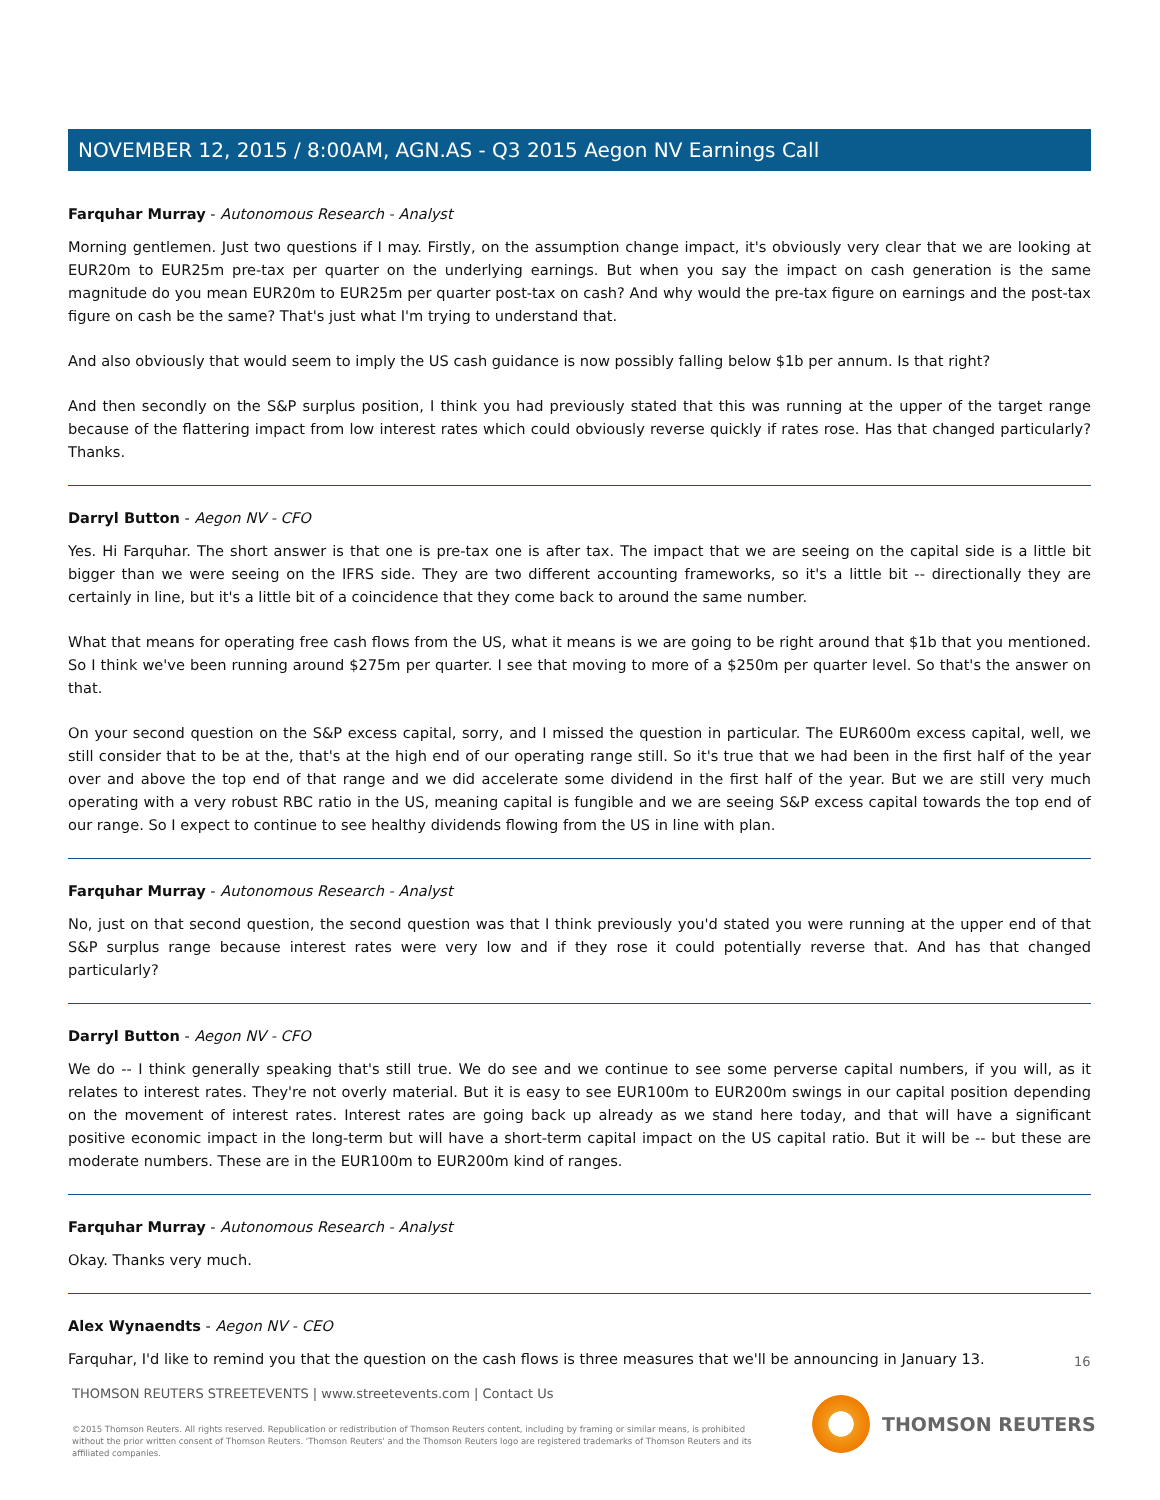NOVEMBER 12, 2015 / 8:00AM, AGN.AS - Q3 2015 Aegon NV Earnings Call
Farquhar Murray - Autonomous Research - Analyst
Morning gentlemen. Just two questions if I may. Firstly, on the assumption change impact, it's obviously very clear that we are looking at EUR20m to EUR25m pre-tax per quarter on the underlying earnings. But when you say the impact on cash generation is the same magnitude do you mean EUR20m to EUR25m per quarter post-tax on cash? And why would the pre-tax figure on earnings and the post-tax figure on cash be the same? That's just what I'm trying to understand that.
And also obviously that would seem to imply the US cash guidance is now possibly falling below $1b per annum. Is that right?
And then secondly on the S&P surplus position, I think you had previously stated that this was running at the upper of the target range because of the flattering impact from low interest rates which could obviously reverse quickly if rates rose. Has that changed particularly? Thanks.
Darryl Button - Aegon NV - CFO
Yes. Hi Farquhar. The short answer is that one is pre-tax one is after tax. The impact that we are seeing on the capital side is a little bit bigger than we were seeing on the IFRS side. They are two different accounting frameworks, so it's a little bit -- directionally they are certainly in line, but it's a little bit of a coincidence that they come back to around the same number.
What that means for operating free cash flows from the US, what it means is we are going to be right around that $1b that you mentioned. So I think we've been running around $275m per quarter. I see that moving to more of a $250m per quarter level. So that's the answer on that.
On your second question on the S&P excess capital, sorry, and I missed the question in particular. The EUR600m excess capital, well, we still consider that to be at the, that's at the high end of our operating range still. So it's true that we had been in the first half of the year over and above the top end of that range and we did accelerate some dividend in the first half of the year. But we are still very much operating with a very robust RBC ratio in the US, meaning capital is fungible and we are seeing S&P excess capital towards the top end of our range. So I expect to continue to see healthy dividends flowing from the US in line with plan.
Farquhar Murray - Autonomous Research - Analyst
No, just on that second question, the second question was that I think previously you'd stated you were running at the upper end of that S&P surplus range because interest rates were very low and if they rose it could potentially reverse that. And has that changed particularly?
Darryl Button - Aegon NV - CFO
We do -- I think generally speaking that's still true. We do see and we continue to see some perverse capital numbers, if you will, as it relates to interest rates. They're not overly material. But it is easy to see EUR100m to EUR200m swings in our capital position depending on the movement of interest rates. Interest rates are going back up already as we stand here today, and that will have a significant positive economic impact in the long-term but will have a short-term capital impact on the US capital ratio. But it will be -- but these are moderate numbers. These are in the EUR100m to EUR200m kind of ranges.
Farquhar Murray - Autonomous Research - Analyst
Okay. Thanks very much.
Alex Wynaendts - Aegon NV - CEO
Farquhar, I'd like to remind you that the question on the cash flows is three measures that we'll be announcing in January 13.
16
THOMSON REUTERS STREETEVENTS | www.streetevents.com | Contact Us
©2015 Thomson Reuters. All rights reserved. Republication or redistribution of Thomson Reuters content, including by framing or similar means, is prohibited without the prior written consent of Thomson Reuters. 'Thomson Reuters' and the Thomson Reuters logo are registered trademarks of Thomson Reuters and its affiliated companies.
THOMSON REUTERS